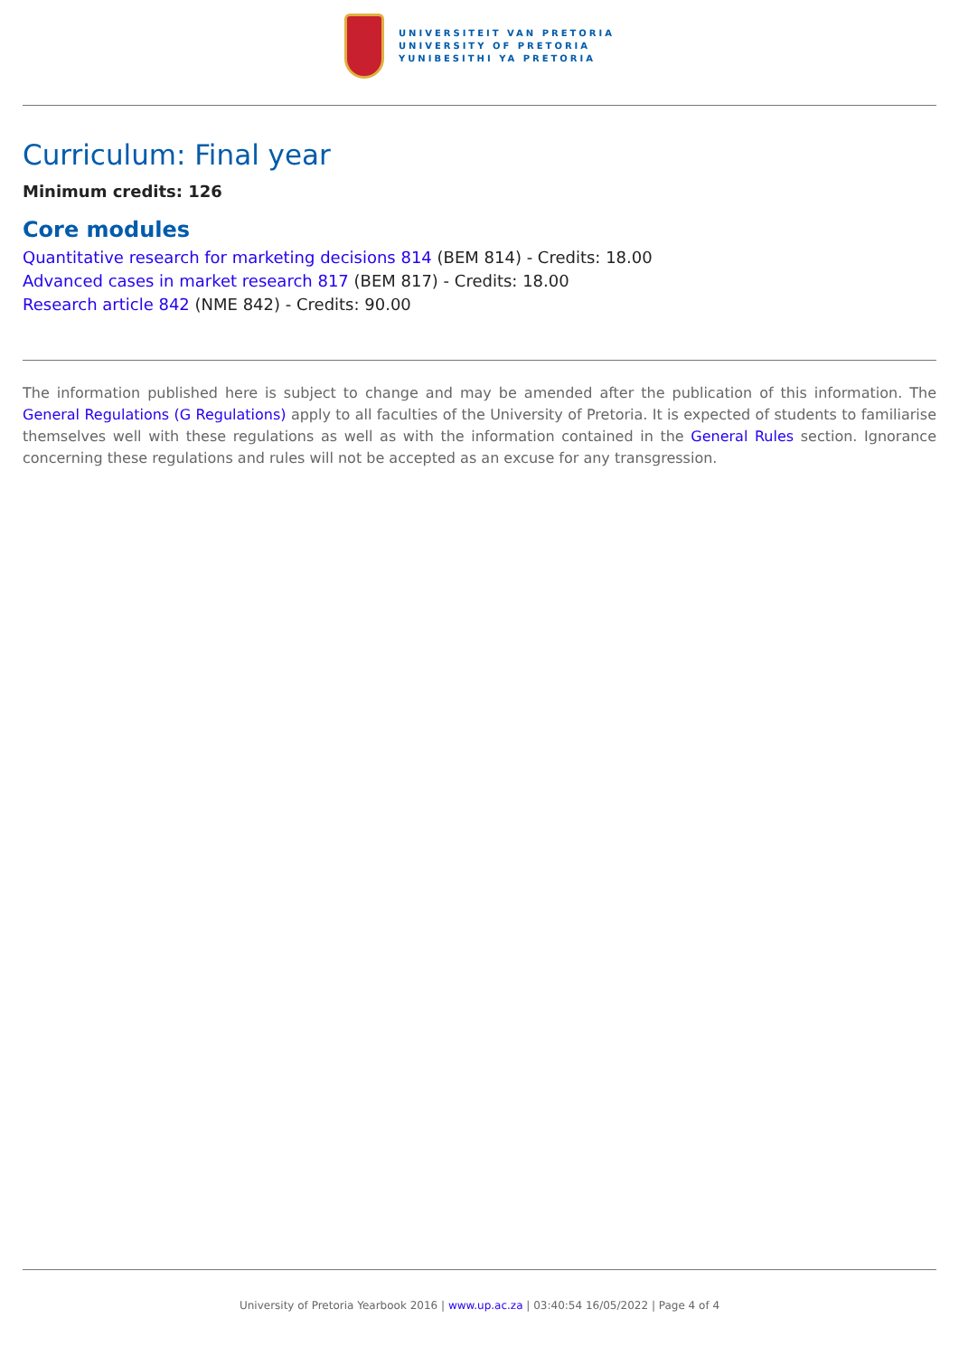UNIVERSITEIT VAN PRETORIA
UNIVERSITY OF PRETORIA
YUNIBESITHI YA PRETORIA
Curriculum: Final year
Minimum credits: 126
Core modules
Quantitative research for marketing decisions 814 (BEM 814) - Credits: 18.00
Advanced cases in market research 817 (BEM 817) - Credits: 18.00
Research article 842 (NME 842) - Credits: 90.00
The information published here is subject to change and may be amended after the publication of this information. The General Regulations (G Regulations) apply to all faculties of the University of Pretoria. It is expected of students to familiarise themselves well with these regulations as well as with the information contained in the General Rules section. Ignorance concerning these regulations and rules will not be accepted as an excuse for any transgression.
University of Pretoria Yearbook 2016 | www.up.ac.za | 03:40:54 16/05/2022 | Page 4 of 4